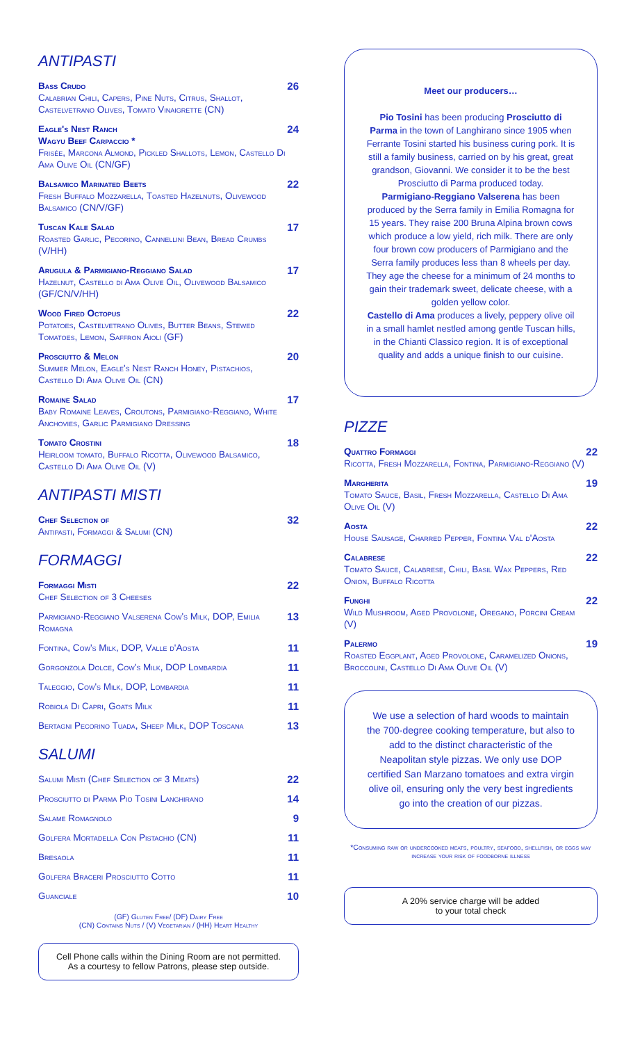ANTIPASTI
Bass Crudo
Calabrian Chili, Capers, Pine Nuts, Citrus, Shallot, Castelvetrano Olives, Tomato Vinaigrette (CN)
26
Eagle's Nest Ranch
Wagyu Beef Carpaccio *
Frisée, Marcona Almond, Pickled Shallots, Lemon, Castello Di Ama Olive Oil (CN/GF)
24
Balsamico Marinated Beets
Fresh Buffalo Mozzarella, Toasted Hazelnuts, Olivewood Balsamico (CN/V/GF)
22
Tuscan Kale Salad
Roasted Garlic, Pecorino, Cannellini Bean, Bread Crumbs (V/HH)
17
Arugula & Parmigiano-Reggiano Salad
Hazelnut, Castello di Ama Olive Oil, Olivewood Balsamico (GF/CN/V/HH)
17
Wood Fired Octopus
Potatoes, Castelvetrano Olives, Butter Beans, Stewed Tomatoes, Lemon, Saffron Aioli (GF)
22
Prosciutto & Melon
Summer Melon, Eagle's Nest Ranch Honey, Pistachios, Castello Di Ama Olive Oil (CN)
20
Romaine Salad
Baby Romaine Leaves, Croutons, Parmigiano-Reggiano, White Anchovies, Garlic Parmigiano Dressing
17
Tomato Crostini
Heirloom tomato, Buffalo Ricotta, Olivewood Balsamico, Castello Di Ama Olive Oil (V)
18
ANTIPASTI MISTI
Chef Selection of
Antipasti, Formaggi & Salumi (CN)
32
FORMAGGI
Formaggi Misti
Chef Selection of 3 Cheeses
22
Parmigiano-Reggiano Valserena Cow's Milk, DOP, Emilia Romagna
13
Fontina, Cow's Milk, DOP, Valle d'Aosta
11
Gorgonzola Dolce, Cow's Milk, DOP Lombardia
11
Taleggio, Cow's Milk, DOP, Lombardia
11
Robiola Di Capri, Goats Milk 11
Bertagni Pecorino Tuada, Sheep Milk, DOP Toscana
13
SALUMI
Salumi Misti (Chef Selection of 3 Meats)
22
Prosciutto di Parma Pio Tosini Langhirano
14
Salame Romagnolo 9
Golfera Mortadella Con Pistachio (CN)
11
Bresaola 11
Golfera Braceri Prosciutto Cotto
11
Guanciale 10
(GF) Gluten Free/ (DF) Dairy Free
(CN) Contains Nuts / (V) Vegetarian / (HH) Heart Healthy
Cell Phone calls within the Dining Room are not permitted.
As a courtesy to fellow Patrons, please step outside.
Meet our producers…
Pio Tosini has been producing Prosciutto di Parma in the town of Langhirano since 1905 when Ferrante Tosini started his business curing pork. It is still a family business, carried on by his great, great grandson, Giovanni. We consider it to be the best Prosciutto di Parma produced today.
Parmigiano-Reggiano Valserena has been produced by the Serra family in Emilia Romagna for 15 years. They raise 200 Bruna Alpina brown cows which produce a low yield, rich milk. There are only four brown cow producers of Parmigiano and the Serra family produces less than 8 wheels per day. They age the cheese for a minimum of 24 months to gain their trademark sweet, delicate cheese, with a golden yellow color.
Castello di Ama produces a lively, peppery olive oil in a small hamlet nestled among gentle Tuscan hills, in the Chianti Classico region. It is of exceptional quality and adds a unique finish to our cuisine.
PIZZE
Quattro Formaggi
Ricotta, Fresh Mozzarella, Fontina, Parmigiano-Reggiano (V)
22
Margherita
Tomato Sauce, Basil, Fresh Mozzarella, Castello Di Ama Olive Oil (V)
19
Aosta
House Sausage, Charred Pepper, Fontina Val d'Aosta
22
Calabrese
Tomato Sauce, Calabrese, Chili, Basil Wax Peppers, Red Onion, Buffalo Ricotta
22
Funghi
Wild Mushroom, Aged Provolone, Oregano, Porcini Cream (V)
22
Palermo
Roasted Eggplant, Aged Provolone, Caramelized Onions, Broccolini, Castello Di Ama Olive Oil (V)
19
We use a selection of hard woods to maintain the 700-degree cooking temperature, but also to add to the distinct characteristic of the Neapolitan style pizzas. We only use DOP certified San Marzano tomatoes and extra virgin olive oil, ensuring only the very best ingredients go into the creation of our pizzas.
*Consuming raw or undercooked meats, poultry, seafood, shellfish, or eggs may increase your risk of foodborne illness
A 20% service charge will be added
to your total check